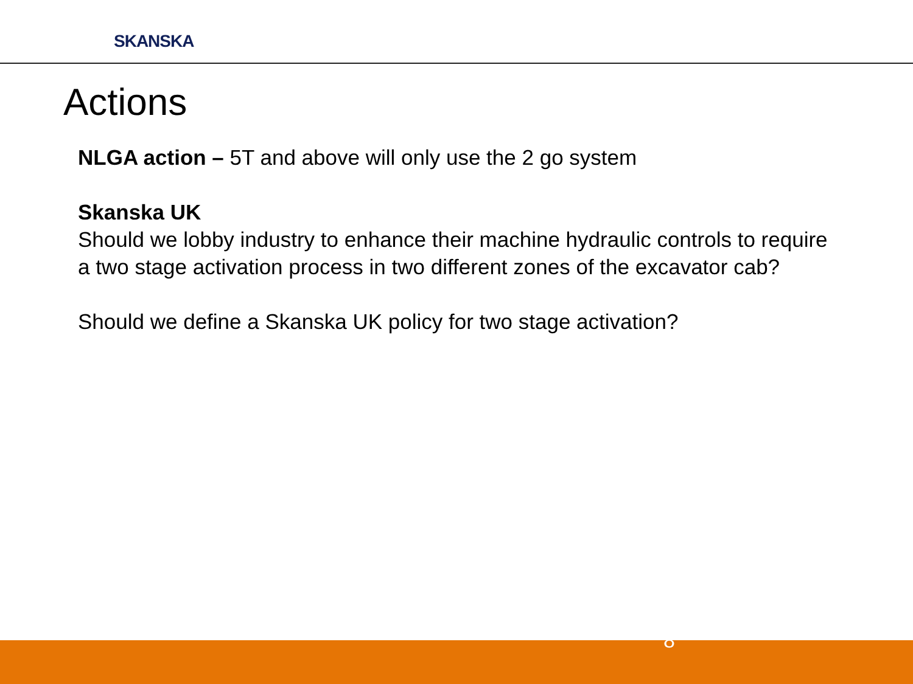SKANSKA
Actions
NLGA action – 5T and above will only use the 2 go system
Skanska UK
Should we lobby industry to enhance their machine hydraulic controls to require a two stage activation process in two different zones of the excavator cab?
Should we define a Skanska UK policy for two stage activation?
8